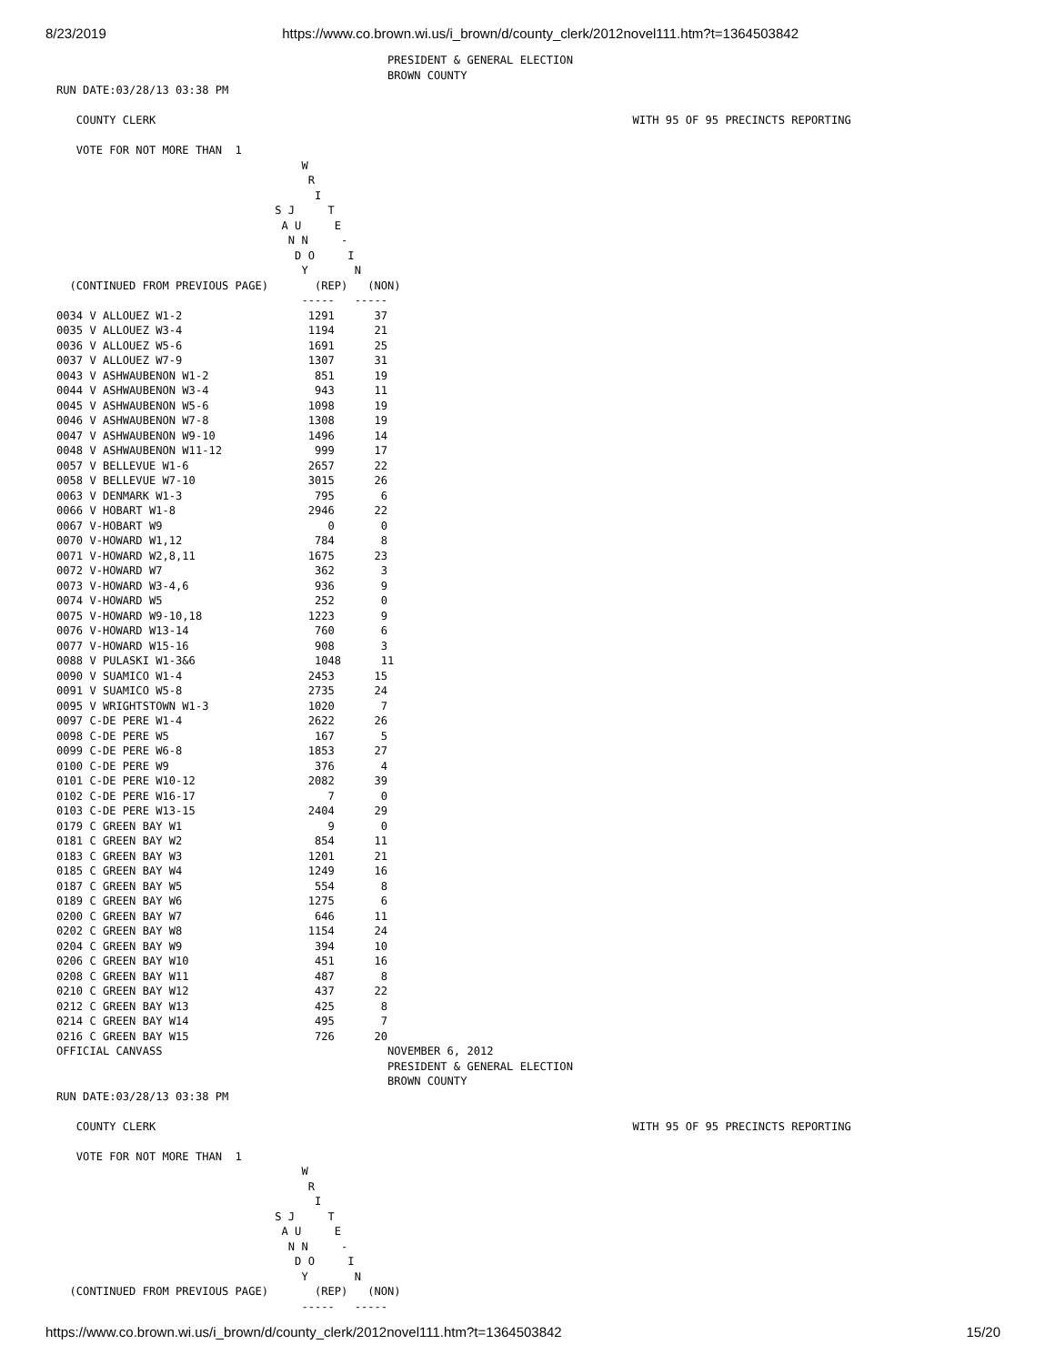8/23/2019 https://www.co.brown.wi.us/i_brown/d/county_clerk/2012novel111.htm?t=1364503842
                                                  PRESIDENT & GENERAL ELECTION
                                                  BROWN COUNTY
RUN DATE:03/28/13 03:38 PM

   COUNTY CLERK                                                                        WITH 95 OF 95 PRECINCTS REPORTING

   VOTE FOR NOT MORE THAN  1
                                     W
                                      R
                                       I
                                 S J     T
                                  A U     E
                                   N N     -
                                    D O     I
                                     Y       N
  (CONTINUED FROM PREVIOUS PAGE)       (REP)   (NON)
                                     -----   -----
0034 V ALLOUEZ W1-2                   1291      37
0035 V ALLOUEZ W3-4                   1194      21
0036 V ALLOUEZ W5-6                   1691      25
0037 V ALLOUEZ W7-9                   1307      31
0043 V ASHWAUBENON W1-2                851      19
0044 V ASHWAUBENON W3-4                943      11
0045 V ASHWAUBENON W5-6               1098      19
0046 V ASHWAUBENON W7-8               1308      19
0047 V ASHWAUBENON W9-10              1496      14
0048 V ASHWAUBENON W11-12              999      17
0057 V BELLEVUE W1-6                  2657      22
0058 V BELLEVUE W7-10                 3015      26
0063 V DENMARK W1-3                    795       6
0066 V HOBART W1-8                    2946      22
0067 V-HOBART W9                         0       0
0070 V-HOWARD W1,12                    784       8
0071 V-HOWARD W2,8,11                 1675      23
0072 V-HOWARD W7                       362       3
0073 V-HOWARD W3-4,6                   936       9
0074 V-HOWARD W5                       252       0
0075 V-HOWARD W9-10,18                1223       9
0076 V-HOWARD W13-14                   760       6
0077 V-HOWARD W15-16                   908       3
0088 V PULASKI W1-3&6                  1048      11
0090 V SUAMICO W1-4                   2453      15
0091 V SUAMICO W5-8                   2735      24
0095 V WRIGHTSTOWN W1-3               1020       7
0097 C-DE PERE W1-4                   2622      26
0098 C-DE PERE W5                      167       5
0099 C-DE PERE W6-8                   1853      27
0100 C-DE PERE W9                      376       4
0101 C-DE PERE W10-12                 2082      39
0102 C-DE PERE W16-17                    7       0
0103 C-DE PERE W13-15                 2404      29
0179 C GREEN BAY W1                      9       0
0181 C GREEN BAY W2                    854      11
0183 C GREEN BAY W3                   1201      21
0185 C GREEN BAY W4                   1249      16
0187 C GREEN BAY W5                    554       8
0189 C GREEN BAY W6                   1275       6
0200 C GREEN BAY W7                    646      11
0202 C GREEN BAY W8                   1154      24
0204 C GREEN BAY W9                    394      10
0206 C GREEN BAY W10                   451      16
0208 C GREEN BAY W11                   487       8
0210 C GREEN BAY W12                   437      22
0212 C GREEN BAY W13                   425       8
0214 C GREEN BAY W14                   495       7
0216 C GREEN BAY W15                   726      20
OFFICIAL CANVASS                                  NOVEMBER 6, 2012
                                                  PRESIDENT & GENERAL ELECTION
                                                  BROWN COUNTY
RUN DATE:03/28/13 03:38 PM

   COUNTY CLERK                                                                        WITH 95 OF 95 PRECINCTS REPORTING

   VOTE FOR NOT MORE THAN  1
                                     W
                                      R
                                       I
                                 S J     T
                                  A U     E
                                   N N     -
                                    D O     I
                                     Y       N
  (CONTINUED FROM PREVIOUS PAGE)       (REP)   (NON)
                                     -----   -----
https://www.co.brown.wi.us/i_brown/d/county_clerk/2012novel111.htm?t=1364503842 15/20